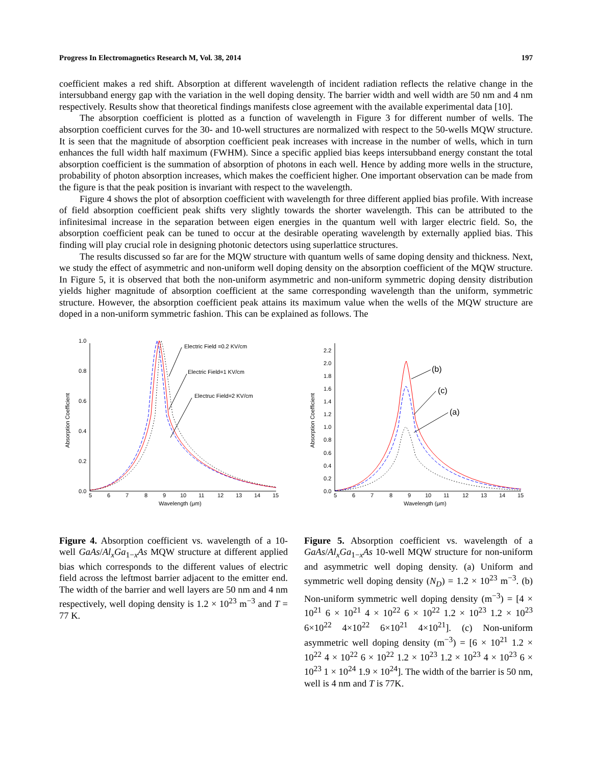Progress In Electromagnetics Research M, Vol. 38, 2014 197
coefficient makes a red shift. Absorption at different wavelength of incident radiation reflects the relative change in the intersubband energy gap with the variation in the well doping density. The barrier width and well width are 50 nm and 4 nm respectively. Results show that theoretical findings manifests close agreement with the available experimental data [10].
The absorption coefficient is plotted as a function of wavelength in Figure 3 for different number of wells. The absorption coefficient curves for the 30- and 10-well structures are normalized with respect to the 50-wells MQW structure. It is seen that the magnitude of absorption coefficient peak increases with increase in the number of wells, which in turn enhances the full width half maximum (FWHM). Since a specific applied bias keeps intersubband energy constant the total absorption coefficient is the summation of absorption of photons in each well. Hence by adding more wells in the structure, probability of photon absorption increases, which makes the coefficient higher. One important observation can be made from the figure is that the peak position is invariant with respect to the wavelength.
Figure 4 shows the plot of absorption coefficient with wavelength for three different applied bias profile. With increase of field absorption coefficient peak shifts very slightly towards the shorter wavelength. This can be attributed to the infinitesimal increase in the separation between eigen energies in the quantum well with larger electric field. So, the absorption coefficient peak can be tuned to occur at the desirable operating wavelength by externally applied bias. This finding will play crucial role in designing photonic detectors using superlattice structures.
The results discussed so far are for the MQW structure with quantum wells of same doping density and thickness. Next, we study the effect of asymmetric and non-uniform well doping density on the absorption coefficient of the MQW structure. In Figure 5, it is observed that both the non-uniform asymmetric and non-uniform symmetric doping density distribution yields higher magnitude of absorption coefficient at the same corresponding wavelength than the uniform, symmetric structure. However, the absorption coefficient peak attains its maximum value when the wells of the MQW structure are doped in a non-uniform symmetric fashion. This can be explained as follows. The
0.0
0.2
0.4
0.6
0.8
1.0
5
6
7
8
9
10
11
12
13
14
15
Wavelength (μm)
Absorption Coefficient
Electric Field =0.2 KV/cm
Electric Field=1 KV/cm
Electruc Field=2 KV/cm
Figure 4. Absorption coefficient vs. wavelength of a 10-well GaAs/Al<sub>x</sub>Ga<sub>1−x</sub>As MQW structure at different applied bias which corresponds to the different values of electric field across the leftmost barrier adjacent to the emitter end. The width of the barrier and well layers are 50 nm and 4 nm respectively, well doping density is 1.2 × 10<sup>23</sup> m<sup>−3</sup> and T = 77 K.
0.0
0.2
0.4
0.6
0.8
1.0
1.2
1.4
1.6
1.8
2.0
2.2
5
6
7
8
9
10
11
12
13
14
15
Wavelength (μm)
Absorption Coefficient
(b)
(c)
(a)
Figure 5. Absorption coefficient vs. wavelength of a GaAs/Al<sub>x</sub>Ga<sub>1−x</sub>As 10-well MQW structure for non-uniform and asymmetric well doping density. (a) Uniform and symmetric well doping density (N<sub>D</sub>) = 1.2 × 10<sup>23</sup> m<sup>−3</sup>. (b) Non-uniform symmetric well doping density (m<sup>−3</sup>) = [4 × 10<sup>21</sup> 6 × 10<sup>21</sup> 4 × 10<sup>22</sup> 6 × 10<sup>22</sup> 1.2 × 10<sup>23</sup> 1.2 × 10<sup>23</sup> 6×10<sup>22</sup> 4×10<sup>22</sup> 6×10<sup>21</sup> 4×10<sup>21</sup>]. (c) Non-uniform asymmetric well doping density (m<sup>−3</sup>) = [6 × 10<sup>21</sup> 1.2 × 10<sup>22</sup> 4 × 10<sup>22</sup> 6 × 10<sup>22</sup> 1.2 × 10<sup>23</sup> 1.2 × 10<sup>23</sup> 4 × 10<sup>23</sup> 6 × 10<sup>23</sup> 1 × 10<sup>24</sup> 1.9 × 10<sup>24</sup>]. The width of the barrier is 50 nm, well is 4 nm and T is 77K.